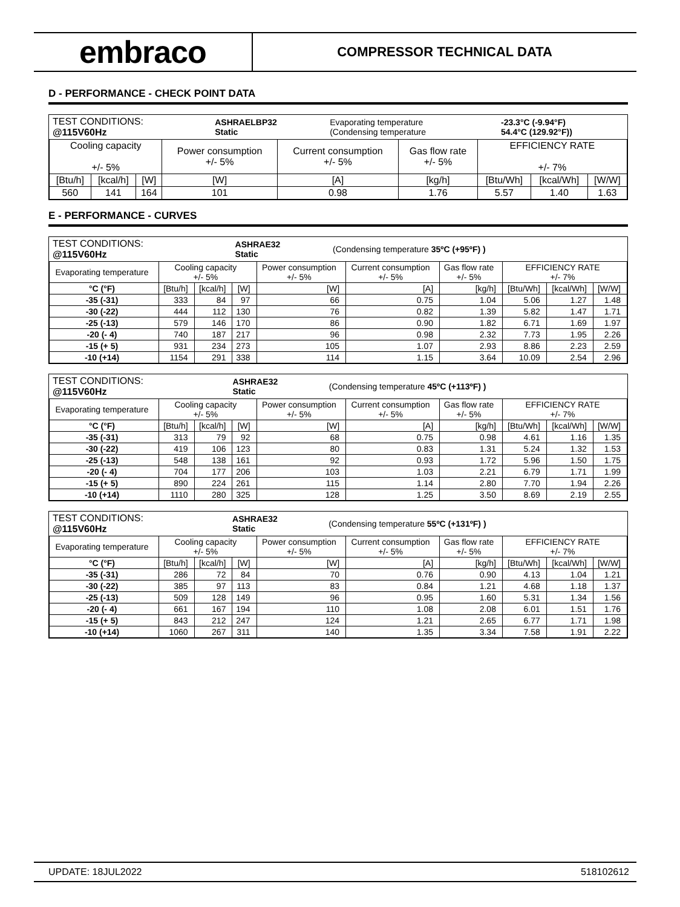embraco
COMPRESSOR TECHNICAL DATA
D - PERFORMANCE - CHECK POINT DATA
| TEST CONDITIONS: @115V60Hz | ASHRAELBP32 Static | Evaporating temperature (Condensing temperature | -23.3°C (-9.94°F) 54.4°C (129.92°F)) |
| Cooling capacity +/- 5% | | | Power consumption +/- 5% | Current consumption +/- 5% | Gas flow rate +/- 5% | EFFICIENCY RATE +/- 7% | | |
| [Btu/h] | [kcal/h] | [W] | [W] | [A] | [kg/h] | [Btu/Wh] | [kcal/Wh] | [W/W] |
| 560 | 141 | 164 | 101 | 0.98 | 1.76 | 5.57 | 1.40 | 1.63 |
E - PERFORMANCE - CURVES
| TEST CONDITIONS: @115V60Hz | ASHRAE32 Static | (Condensing temperature 35ºC (+95ºF) ) |
| Evaporating temperature | Cooling capacity +/- 5% | | | Power consumption +/- 5% | Current consumption +/- 5% | Gas flow rate +/- 5% | EFFICIENCY RATE +/- 7% | | |
| °C (°F) | [Btu/h] | [kcal/h] | [W] | [W] | [A] | [kg/h] | [Btu/Wh] | [kcal/Wh] | [W/W] |
| -35 (-31) | 333 | 84 | 97 | 66 | 0.75 | 1.04 | 5.06 | 1.27 | 1.48 |
| -30 (-22) | 444 | 112 | 130 | 76 | 0.82 | 1.39 | 5.82 | 1.47 | 1.71 |
| -25 (-13) | 579 | 146 | 170 | 86 | 0.90 | 1.82 | 6.71 | 1.69 | 1.97 |
| -20 (- 4) | 740 | 187 | 217 | 96 | 0.98 | 2.32 | 7.73 | 1.95 | 2.26 |
| -15 (+ 5) | 931 | 234 | 273 | 105 | 1.07 | 2.93 | 8.86 | 2.23 | 2.59 |
| -10 (+14) | 1154 | 291 | 338 | 114 | 1.15 | 3.64 | 10.09 | 2.54 | 2.96 |
| TEST CONDITIONS: @115V60Hz | ASHRAE32 Static | (Condensing temperature 45ºC (+113ºF) ) |
| Evaporating temperature | Cooling capacity +/- 5% | | | Power consumption +/- 5% | Current consumption +/- 5% | Gas flow rate +/- 5% | EFFICIENCY RATE +/- 7% | | |
| °C (°F) | [Btu/h] | [kcal/h] | [W] | [W] | [A] | [kg/h] | [Btu/Wh] | [kcal/Wh] | [W/W] |
| -35 (-31) | 313 | 79 | 92 | 68 | 0.75 | 0.98 | 4.61 | 1.16 | 1.35 |
| -30 (-22) | 419 | 106 | 123 | 80 | 0.83 | 1.31 | 5.24 | 1.32 | 1.53 |
| -25 (-13) | 548 | 138 | 161 | 92 | 0.93 | 1.72 | 5.96 | 1.50 | 1.75 |
| -20 (- 4) | 704 | 177 | 206 | 103 | 1.03 | 2.21 | 6.79 | 1.71 | 1.99 |
| -15 (+ 5) | 890 | 224 | 261 | 115 | 1.14 | 2.80 | 7.70 | 1.94 | 2.26 |
| -10 (+14) | 1110 | 280 | 325 | 128 | 1.25 | 3.50 | 8.69 | 2.19 | 2.55 |
| TEST CONDITIONS: @115V60Hz | ASHRAE32 Static | (Condensing temperature 55ºC (+131ºF) ) |
| Evaporating temperature | Cooling capacity +/- 5% | | | Power consumption +/- 5% | Current consumption +/- 5% | Gas flow rate +/- 5% | EFFICIENCY RATE +/- 7% | | |
| °C (°F) | [Btu/h] | [kcal/h] | [W] | [W] | [A] | [kg/h] | [Btu/Wh] | [kcal/Wh] | [W/W] |
| -35 (-31) | 286 | 72 | 84 | 70 | 0.76 | 0.90 | 4.13 | 1.04 | 1.21 |
| -30 (-22) | 385 | 97 | 113 | 83 | 0.84 | 1.21 | 4.68 | 1.18 | 1.37 |
| -25 (-13) | 509 | 128 | 149 | 96 | 0.95 | 1.60 | 5.31 | 1.34 | 1.56 |
| -20 (- 4) | 661 | 167 | 194 | 110 | 1.08 | 2.08 | 6.01 | 1.51 | 1.76 |
| -15 (+ 5) | 843 | 212 | 247 | 124 | 1.21 | 2.65 | 6.77 | 1.71 | 1.98 |
| -10 (+14) | 1060 | 267 | 311 | 140 | 1.35 | 3.34 | 7.58 | 1.91 | 2.22 |
UPDATE: 18JUL2022 518102612